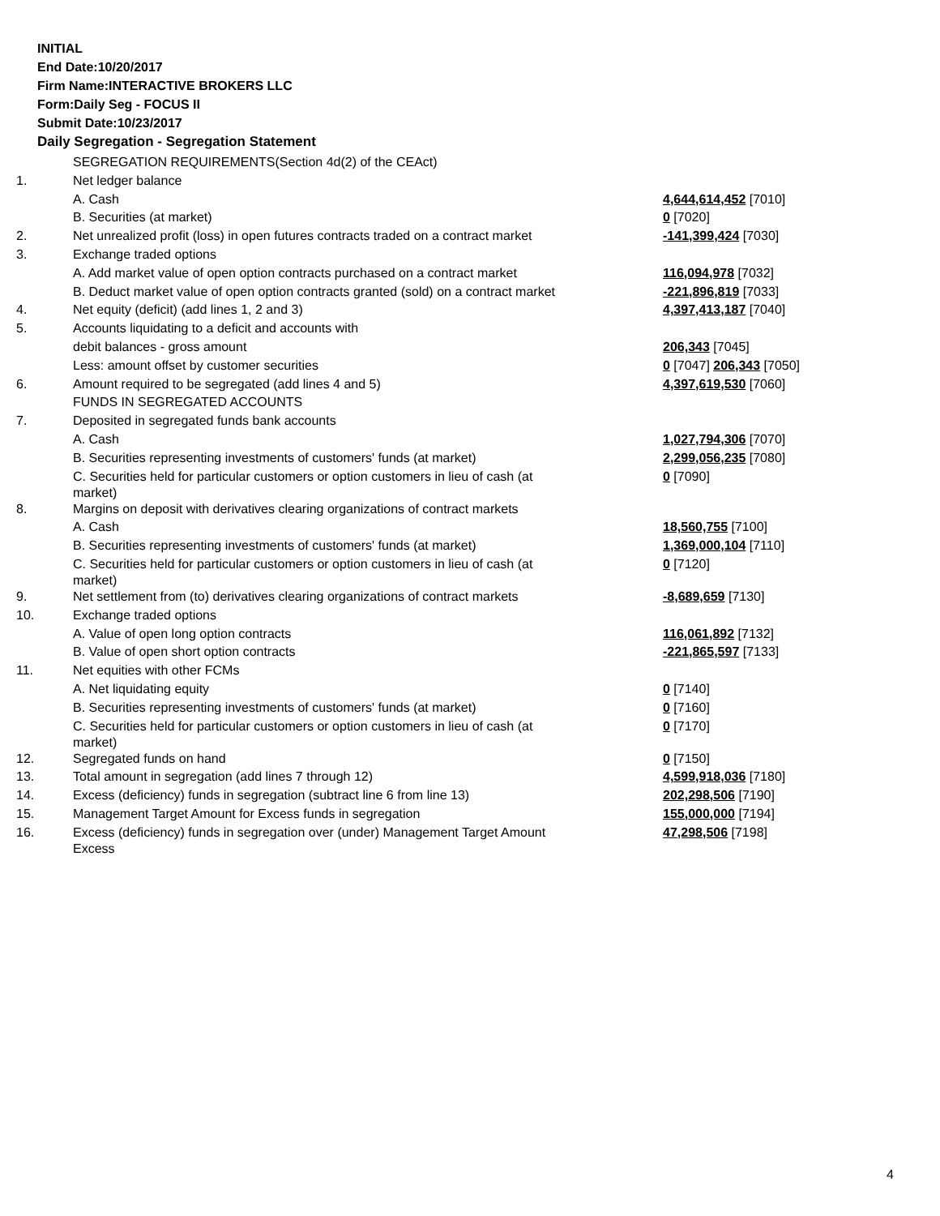INITIAL
End Date:10/20/2017
Firm Name:INTERACTIVE BROKERS LLC
Form:Daily Seg - FOCUS II
Submit Date:10/23/2017
Daily Segregation - Segregation Statement
| | SEGREGATION REQUIREMENTS(Section 4d(2) of the CEAct) | |
| 1. | Net ledger balance | |
| | A. Cash | 4,644,614,452 [7010] |
| | B. Securities (at market) | 0 [7020] |
| 2. | Net unrealized profit (loss) in open futures contracts traded on a contract market | -141,399,424 [7030] |
| 3. | Exchange traded options | |
| | A. Add market value of open option contracts purchased on a contract market | 116,094,978 [7032] |
| | B. Deduct market value of open option contracts granted (sold) on a contract market | -221,896,819 [7033] |
| 4. | Net equity (deficit) (add lines 1, 2 and 3) | 4,397,413,187 [7040] |
| 5. | Accounts liquidating to a deficit and accounts with | |
| | debit balances - gross amount | 206,343 [7045] |
| | Less: amount offset by customer securities | 0 [7047] 206,343 [7050] |
| 6. | Amount required to be segregated (add lines 4 and 5) | 4,397,619,530 [7060] |
| | FUNDS IN SEGREGATED ACCOUNTS | |
| 7. | Deposited in segregated funds bank accounts | |
| | A. Cash | 1,027,794,306 [7070] |
| | B. Securities representing investments of customers' funds (at market) | 2,299,056,235 [7080] |
| | C. Securities held for particular customers or option customers in lieu of cash (at market) | 0 [7090] |
| 8. | Margins on deposit with derivatives clearing organizations of contract markets | |
| | A. Cash | 18,560,755 [7100] |
| | B. Securities representing investments of customers' funds (at market) | 1,369,000,104 [7110] |
| | C. Securities held for particular customers or option customers in lieu of cash (at market) | 0 [7120] |
| 9. | Net settlement from (to) derivatives clearing organizations of contract markets | -8,689,659 [7130] |
| 10. | Exchange traded options | |
| | A. Value of open long option contracts | 116,061,892 [7132] |
| | B. Value of open short option contracts | -221,865,597 [7133] |
| 11. | Net equities with other FCMs | |
| | A. Net liquidating equity | 0 [7140] |
| | B. Securities representing investments of customers' funds (at market) | 0 [7160] |
| | C. Securities held for particular customers or option customers in lieu of cash (at market) | 0 [7170] |
| 12. | Segregated funds on hand | 0 [7150] |
| 13. | Total amount in segregation (add lines 7 through 12) | 4,599,918,036 [7180] |
| 14. | Excess (deficiency) funds in segregation (subtract line 6 from line 13) | 202,298,506 [7190] |
| 15. | Management Target Amount for Excess funds in segregation | 155,000,000 [7194] |
| 16. | Excess (deficiency) funds in segregation over (under) Management Target Amount Excess | 47,298,506 [7198] |
4